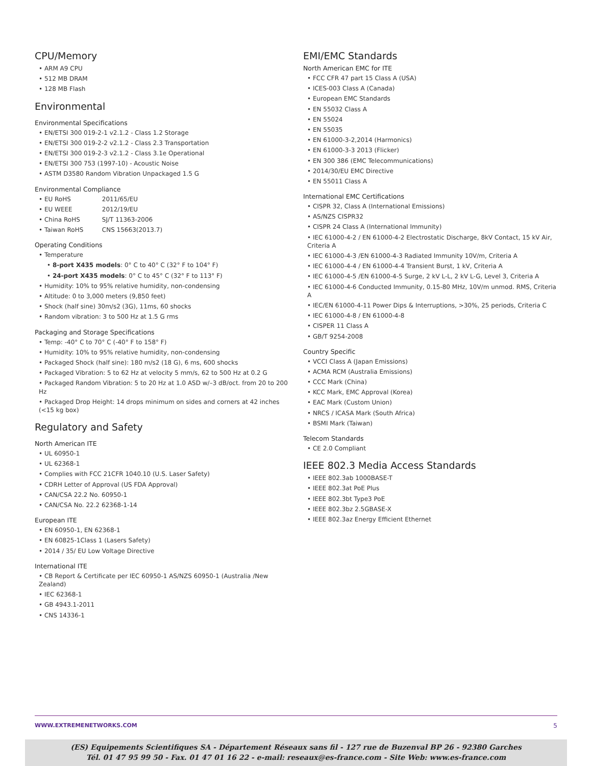CPU/Memory
• ARM A9 CPU
• 512 MB DRAM
• 128 MB Flash
Environmental
Environmental Specifications
• EN/ETSI 300 019-2-1 v2.1.2 - Class 1.2 Storage
• EN/ETSI 300 019-2-2 v2.1.2 - Class 2.3 Transportation
• EN/ETSI 300 019-2-3 v2.1.2 - Class 3.1e Operational
• EN/ETSI 300 753 (1997-10) - Acoustic Noise
• ASTM D3580 Random Vibration Unpackaged 1.5 G
Environmental Compliance
• EU RoHS 2011/65/EU
• EU WEEE 2012/19/EU
• China RoHS SJ/T 11363-2006
• Taiwan RoHS CNS 15663(2013.7)
Operating Conditions
• Temperature
• 8-port X435 models: 0° C to 40° C (32° F to 104° F)
• 24-port X435 models: 0° C to 45° C (32° F to 113° F)
• Humidity: 10% to 95% relative humidity, non-condensing
• Altitude: 0 to 3,000 meters (9,850 feet)
• Shock (half sine) 30m/s2 (3G), 11ms, 60 shocks
• Random vibration: 3 to 500 Hz at 1.5 G rms
Packaging and Storage Specifications
• Temp: -40° C to 70° C (-40° F to 158° F)
• Humidity: 10% to 95% relative humidity, non-condensing
• Packaged Shock (half sine): 180 m/s2 (18 G), 6 ms, 600 shocks
• Packaged Vibration: 5 to 62 Hz at velocity 5 mm/s, 62 to 500 Hz at 0.2 G
• Packaged Random Vibration: 5 to 20 Hz at 1.0 ASD w/–3 dB/oct. from 20 to 200 Hz
• Packaged Drop Height: 14 drops minimum on sides and corners at 42 inches (<15 kg box)
Regulatory and Safety
North American ITE
• UL 60950-1
• UL 62368-1
• Complies with FCC 21CFR 1040.10 (U.S. Laser Safety)
• CDRH Letter of Approval (US FDA Approval)
• CAN/CSA 22.2 No. 60950-1
• CAN/CSA No. 22.2 62368-1-14
European ITE
• EN 60950-1, EN 62368-1
• EN 60825-1Class 1 (Lasers Safety)
• 2014 / 35/ EU Low Voltage Directive
International ITE
• CB Report & Certificate per IEC 60950-1 AS/NZS 60950-1 (Australia /New Zealand)
• IEC 62368-1
• GB 4943.1-2011
• CNS 14336-1
EMI/EMC Standards
North American EMC for ITE
• FCC CFR 47 part 15 Class A (USA)
• ICES-003 Class A (Canada)
• European EMC Standards
• EN 55032 Class A
• EN 55024
• EN 55035
• EN 61000-3-2,2014 (Harmonics)
• EN 61000-3-3 2013 (Flicker)
• EN 300 386 (EMC Telecommunications)
• 2014/30/EU EMC Directive
• EN 55011 Class A
International EMC Certifications
• CISPR 32, Class A (International Emissions)
• AS/NZS CISPR32
• CISPR 24 Class A (International Immunity)
• IEC 61000-4-2 / EN 61000-4-2 Electrostatic Discharge, 8kV Contact, 15 kV Air, Criteria A
• IEC 61000-4-3 /EN 61000-4-3 Radiated Immunity 10V/m, Criteria A
• IEC 61000-4-4 / EN 61000-4-4 Transient Burst, 1 kV, Criteria A
• IEC 61000-4-5 /EN 61000-4-5 Surge, 2 kV L-L, 2 kV L-G, Level 3, Criteria A
• IEC 61000-4-6 Conducted Immunity, 0.15-80 MHz, 10V/m unmod. RMS, Criteria A
• IEC/EN 61000-4-11 Power Dips & Interruptions, >30%, 25 periods, Criteria C
• IEC 61000-4-8 / EN 61000-4-8
• CISPER 11 Class A
• GB/T 9254-2008
Country Specific
• VCCI Class A (Japan Emissions)
• ACMA RCM (Australia Emissions)
• CCC Mark (China)
• KCC Mark, EMC Approval (Korea)
• EAC Mark (Custom Union)
• NRCS / ICASA Mark (South Africa)
• BSMI Mark (Taiwan)
Telecom Standards
• CE 2.0 Compliant
IEEE 802.3 Media Access Standards
• IEEE 802.3ab 1000BASE-T
• IEEE 802.3at PoE Plus
• IEEE 802.3bt Type3 PoE
• IEEE 802.3bz 2.5GBASE-X
• IEEE 802.3az Energy Efficient Ethernet
WWW.EXTREMENETWORKS.COM 5
(ES) Equipements Scientifiques SA - Département Réseaux sans fil - 127 rue de Buzenval BP 26 - 92380 Garches
Tél. 01 47 95 99 50 - Fax. 01 47 01 16 22 - e-mail: reseaux@es-france.com - Site Web: www.es-france.com